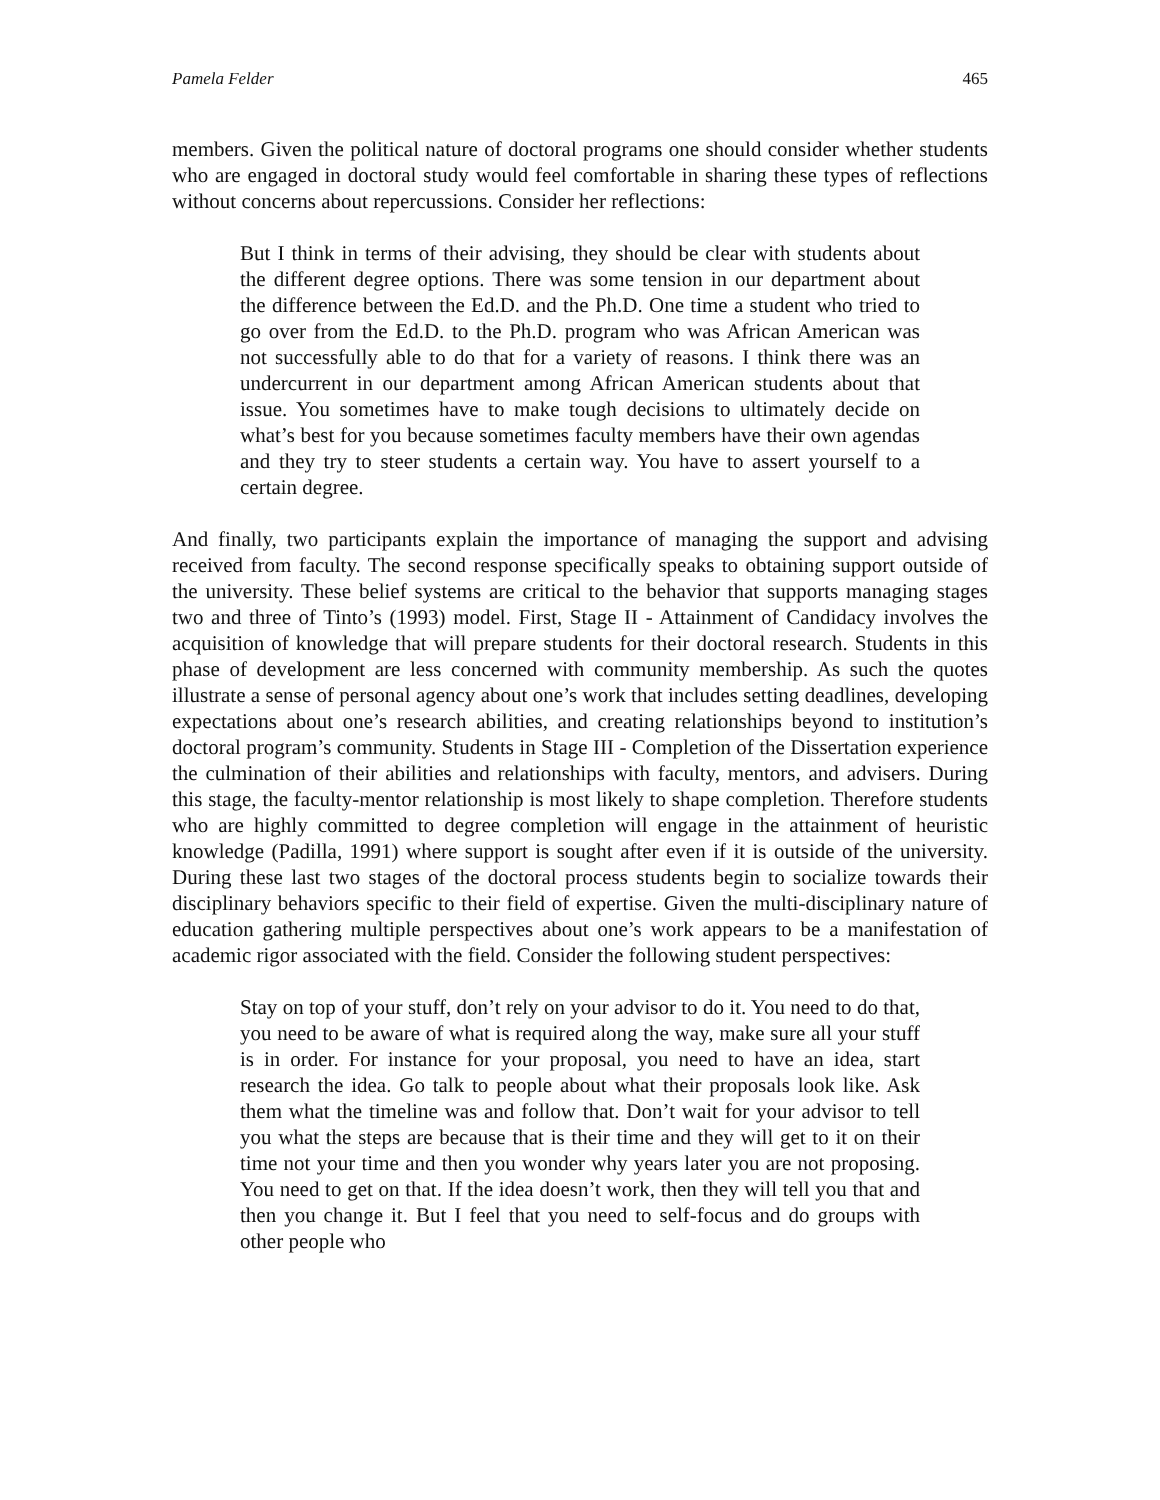Pamela Felder 465
members. Given the political nature of doctoral programs one should consider whether students who are engaged in doctoral study would feel comfortable in sharing these types of reflections without concerns about repercussions. Consider her reflections:
But I think in terms of their advising, they should be clear with students about the different degree options. There was some tension in our department about the difference between the Ed.D. and the Ph.D. One time a student who tried to go over from the Ed.D. to the Ph.D. program who was African American was not successfully able to do that for a variety of reasons. I think there was an undercurrent in our department among African American students about that issue. You sometimes have to make tough decisions to ultimately decide on what’s best for you because sometimes faculty members have their own agendas and they try to steer students a certain way. You have to assert yourself to a certain degree.
And finally, two participants explain the importance of managing the support and advising received from faculty. The second response specifically speaks to obtaining support outside of the university. These belief systems are critical to the behavior that supports managing stages two and three of Tinto’s (1993) model. First, Stage II - Attainment of Candidacy involves the acquisition of knowledge that will prepare students for their doctoral research. Students in this phase of development are less concerned with community membership. As such the quotes illustrate a sense of personal agency about one’s work that includes setting deadlines, developing expectations about one’s research abilities, and creating relationships beyond to institution’s doctoral program’s community. Students in Stage III - Completion of the Dissertation experience the culmination of their abilities and relationships with faculty, mentors, and advisers. During this stage, the faculty-mentor relationship is most likely to shape completion. Therefore students who are highly committed to degree completion will engage in the attainment of heuristic knowledge (Padilla, 1991) where support is sought after even if it is outside of the university. During these last two stages of the doctoral process students begin to socialize towards their disciplinary behaviors specific to their field of expertise. Given the multi-disciplinary nature of education gathering multiple perspectives about one’s work appears to be a manifestation of academic rigor associated with the field. Consider the following student perspectives:
Stay on top of your stuff, don’t rely on your advisor to do it. You need to do that, you need to be aware of what is required along the way, make sure all your stuff is in order. For instance for your proposal, you need to have an idea, start research the idea. Go talk to people about what their proposals look like. Ask them what the timeline was and follow that. Don’t wait for your advisor to tell you what the steps are because that is their time and they will get to it on their time not your time and then you wonder why years later you are not proposing. You need to get on that. If the idea doesn’t work, then they will tell you that and then you change it. But I feel that you need to self-focus and do groups with other people who